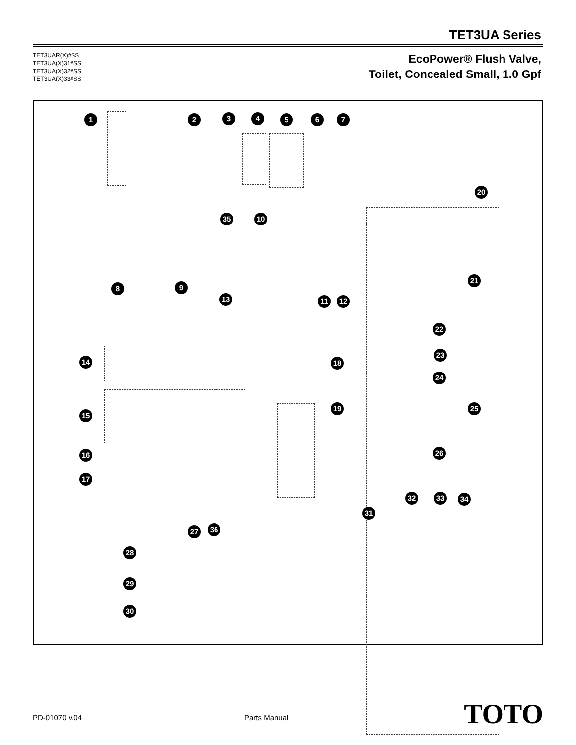TET3UA Series
TET3UAR(X)#SS
TET3UA(X)31#SS
TET3UA(X)32#SS
TET3UA(X)33#SS
EcoPower® Flush Valve,
Toilet, Concealed Small, 1.0 Gpf
1 2 3 4 5 6 7
20
35 10
8 9
13 11 12
21
22
23
14 18
24
19 25
15
26
16
17
32 33 34
31
27 36
28
29
30
PD-01070 v.04 Parts Manual TOTO